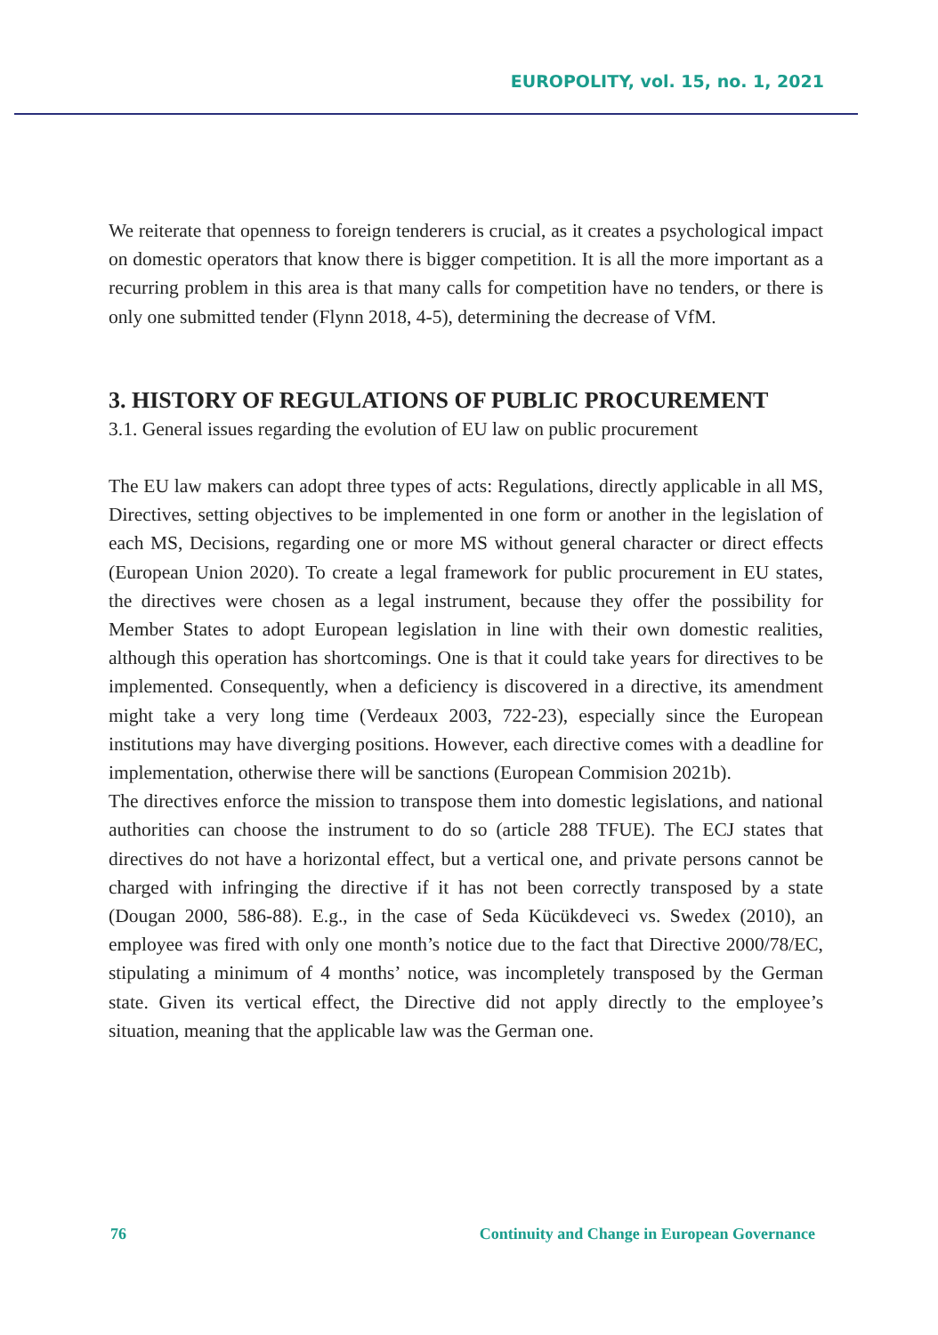EUROPOLITY, vol. 15, no. 1, 2021
We reiterate that openness to foreign tenderers is crucial, as it creates a psychological impact on domestic operators that know there is bigger competition. It is all the more important as a recurring problem in this area is that many calls for competition have no tenders, or there is only one submitted tender (Flynn 2018, 4-5), determining the decrease of VfM.
3. HISTORY OF REGULATIONS OF PUBLIC PROCUREMENT
3.1. General issues regarding the evolution of EU law on public procurement
The EU law makers can adopt three types of acts: Regulations, directly applicable in all MS, Directives, setting objectives to be implemented in one form or another in the legislation of each MS, Decisions, regarding one or more MS without general character or direct effects (European Union 2020). To create a legal framework for public procurement in EU states, the directives were chosen as a legal instrument, because they offer the possibility for Member States to adopt European legislation in line with their own domestic realities, although this operation has shortcomings. One is that it could take years for directives to be implemented. Consequently, when a deficiency is discovered in a directive, its amendment might take a very long time (Verdeaux 2003, 722-23), especially since the European institutions may have diverging positions. However, each directive comes with a deadline for implementation, otherwise there will be sanctions (European Commision 2021b).
The directives enforce the mission to transpose them into domestic legislations, and national authorities can choose the instrument to do so (article 288 TFUE). The ECJ states that directives do not have a horizontal effect, but a vertical one, and private persons cannot be charged with infringing the directive if it has not been correctly transposed by a state (Dougan 2000, 586-88). E.g., in the case of Seda Kücükdeveci vs. Swedex (2010), an employee was fired with only one month’s notice due to the fact that Directive 2000/78/EC, stipulating a minimum of 4 months’ notice, was incompletely transposed by the German state. Given its vertical effect, the Directive did not apply directly to the employee’s situation, meaning that the applicable law was the German one.
76 Continuity and Change in European Governance